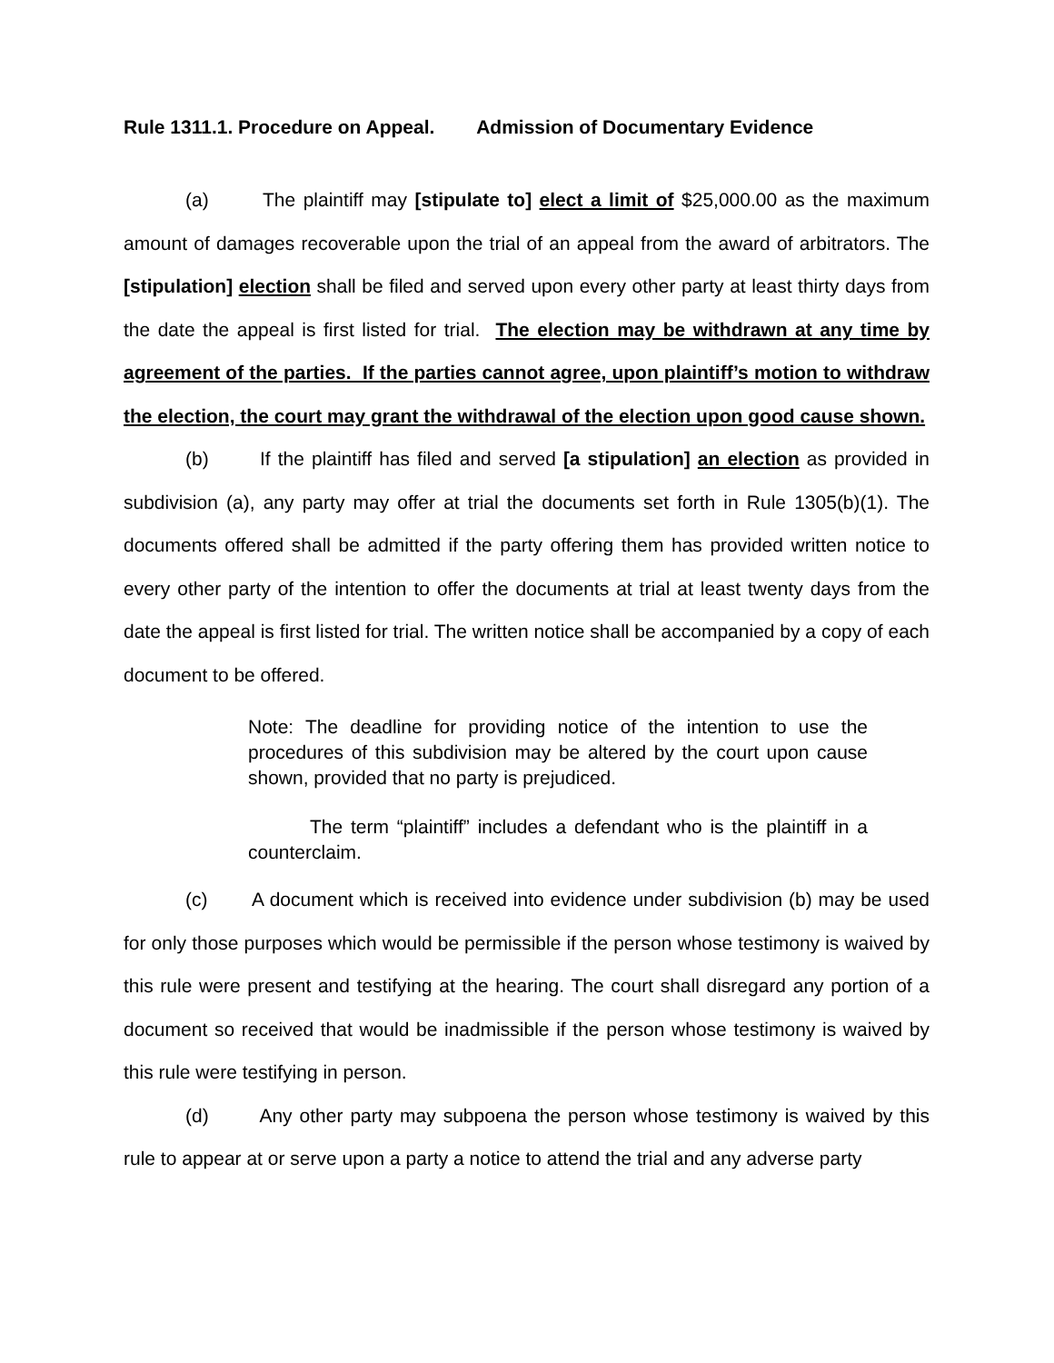Rule 1311.1. Procedure on Appeal. Admission of Documentary Evidence
(a) The plaintiff may [stipulate to] elect a limit of $25,000.00 as the maximum amount of damages recoverable upon the trial of an appeal from the award of arbitrators. The [stipulation] election shall be filed and served upon every other party at least thirty days from the date the appeal is first listed for trial. The election may be withdrawn at any time by agreement of the parties. If the parties cannot agree, upon plaintiff’s motion to withdraw the election, the court may grant the withdrawal of the election upon good cause shown.
(b) If the plaintiff has filed and served [a stipulation] an election as provided in subdivision (a), any party may offer at trial the documents set forth in Rule 1305(b)(1). The documents offered shall be admitted if the party offering them has provided written notice to every other party of the intention to offer the documents at trial at least twenty days from the date the appeal is first listed for trial. The written notice shall be accompanied by a copy of each document to be offered.
Note: The deadline for providing notice of the intention to use the procedures of this subdivision may be altered by the court upon cause shown, provided that no party is prejudiced.
The term “plaintiff” includes a defendant who is the plaintiff in a counterclaim.
(c) A document which is received into evidence under subdivision (b) may be used for only those purposes which would be permissible if the person whose testimony is waived by this rule were present and testifying at the hearing. The court shall disregard any portion of a document so received that would be inadmissible if the person whose testimony is waived by this rule were testifying in person.
(d) Any other party may subpoena the person whose testimony is waived by this rule to appear at or serve upon a party a notice to attend the trial and any adverse party